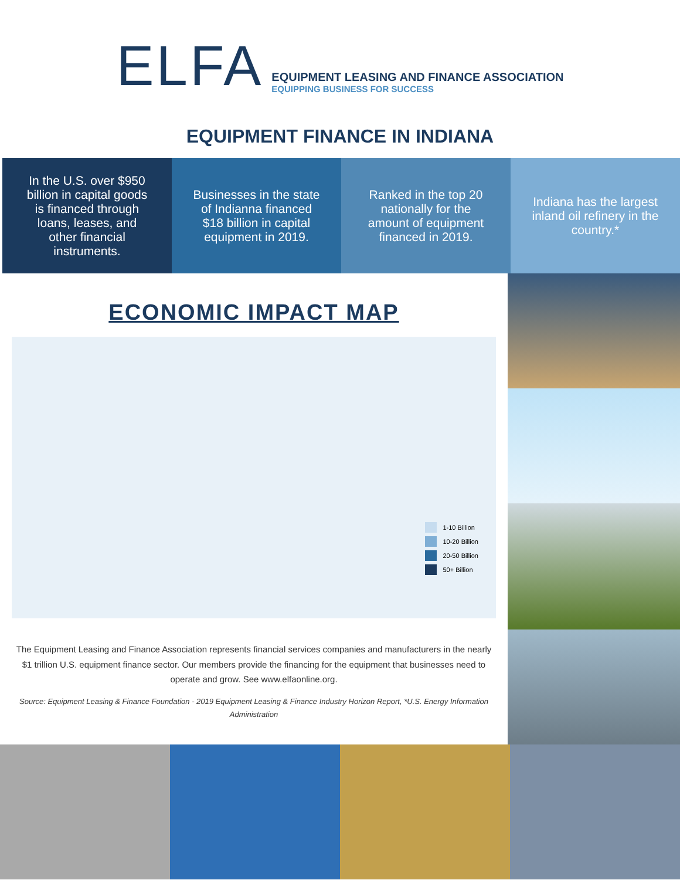ELFA
EQUIPMENT LEASING AND FINANCE ASSOCIATION
EQUIPPING BUSINESS FOR SUCCESS
EQUIPMENT FINANCE IN INDIANA
In the U.S. over $950 billion in capital goods is financed through loans, leases, and other financial instruments.
Businesses in the state of Indianna financed $18 billion in capital equipment in 2019.
Ranked in the top 20 nationally for the amount of equipment financed in 2019.
Indiana has the largest inland oil refinery in the country.*
ECONOMIC IMPACT MAP
1-10 Billion
10-20 Billion
20-50 Billion
50+ Billion
The Equipment Leasing and Finance Association represents financial services companies and manufacturers in the nearly $1 trillion U.S. equipment finance sector. Our members provide the financing for the equipment that businesses need to operate and grow. See www.elfaonline.org.
Source: Equipment Leasing & Finance Foundation - 2019 Equipment Leasing & Finance Industry Horizon Report, *U.S. Energy Information Administration